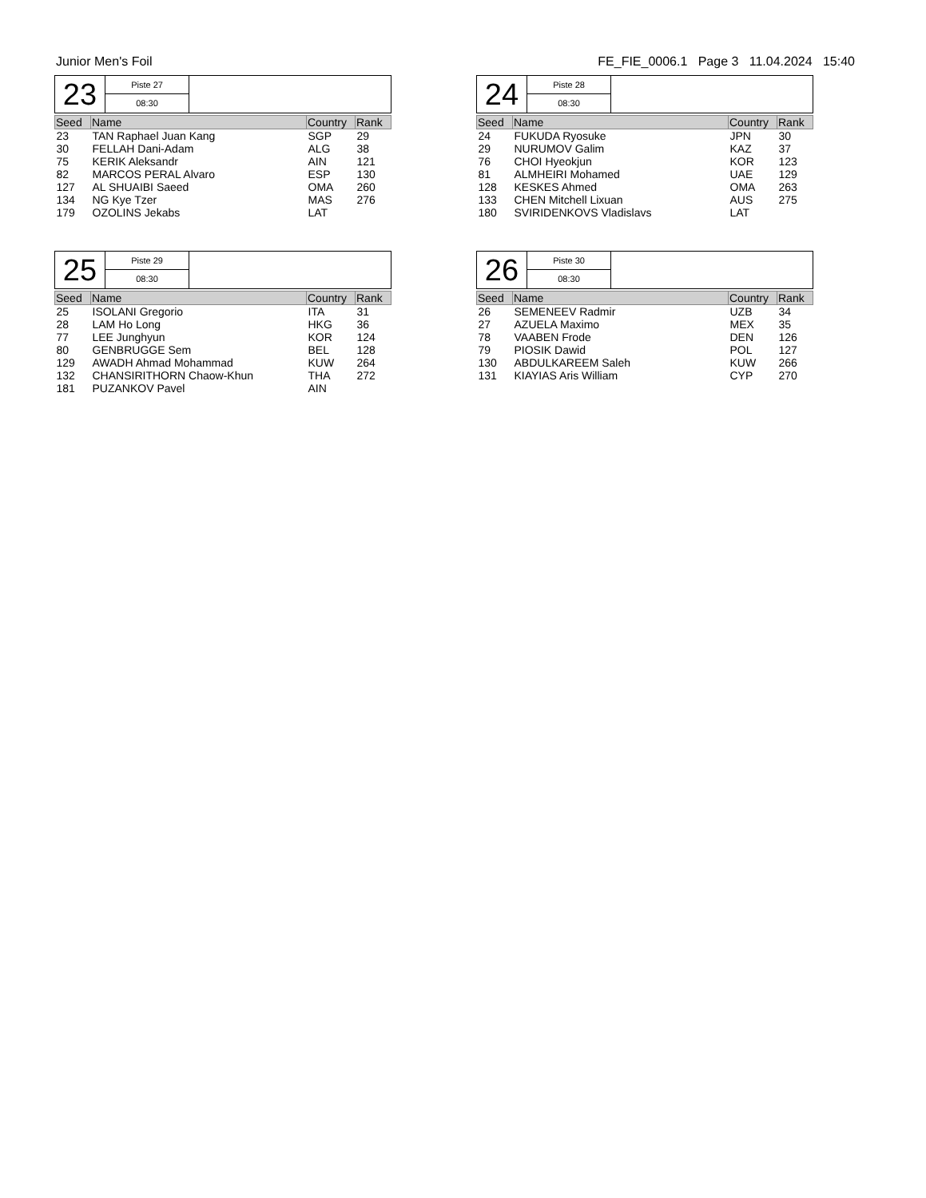Junior Men's Foil FE_FIE_0006.1 Page 3 11.04.2024 15:40
23
Piste 27
08:30
| Seed | Name | Country | Rank |
| --- | --- | --- | --- |
| 23 | TAN Raphael Juan Kang | SGP | 29 |
| 30 | FELLAH Dani-Adam | ALG | 38 |
| 75 | KERIK Aleksandr | AIN | 121 |
| 82 | MARCOS PERAL Alvaro | ESP | 130 |
| 127 | AL SHUAIBI Saeed | OMA | 260 |
| 134 | NG Kye Tzer | MAS | 276 |
| 179 | OZOLINS Jekabs | LAT | |
24
Piste 28
08:30
| Seed | Name | Country | Rank |
| --- | --- | --- | --- |
| 24 | FUKUDA Ryosuke | JPN | 30 |
| 29 | NURUMOV Galim | KAZ | 37 |
| 76 | CHOI Hyeokjun | KOR | 123 |
| 81 | ALMHEIRI Mohamed | UAE | 129 |
| 128 | KESKES Ahmed | OMA | 263 |
| 133 | CHEN Mitchell Lixuan | AUS | 275 |
| 180 | SVIRIDENKOVS Vladislavs | LAT | |
25
Piste 29
08:30
| Seed | Name | Country | Rank |
| --- | --- | --- | --- |
| 25 | ISOLANI Gregorio | ITA | 31 |
| 28 | LAM Ho Long | HKG | 36 |
| 77 | LEE Junghyun | KOR | 124 |
| 80 | GENBRUGGE Sem | BEL | 128 |
| 129 | AWADH Ahmad Mohammad | KUW | 264 |
| 132 | CHANSIRITHORN Chaow-Khun | THA | 272 |
| 181 | PUZANKOV Pavel | AIN | |
26
Piste 30
08:30
| Seed | Name | Country | Rank |
| --- | --- | --- | --- |
| 26 | SEMENEEV Radmir | UZB | 34 |
| 27 | AZUELA Maximo | MEX | 35 |
| 78 | VAABEN Frode | DEN | 126 |
| 79 | PIOSIK Dawid | POL | 127 |
| 130 | ABDULKAREEM Saleh | KUW | 266 |
| 131 | KIAYIAS Aris William | CYP | 270 |